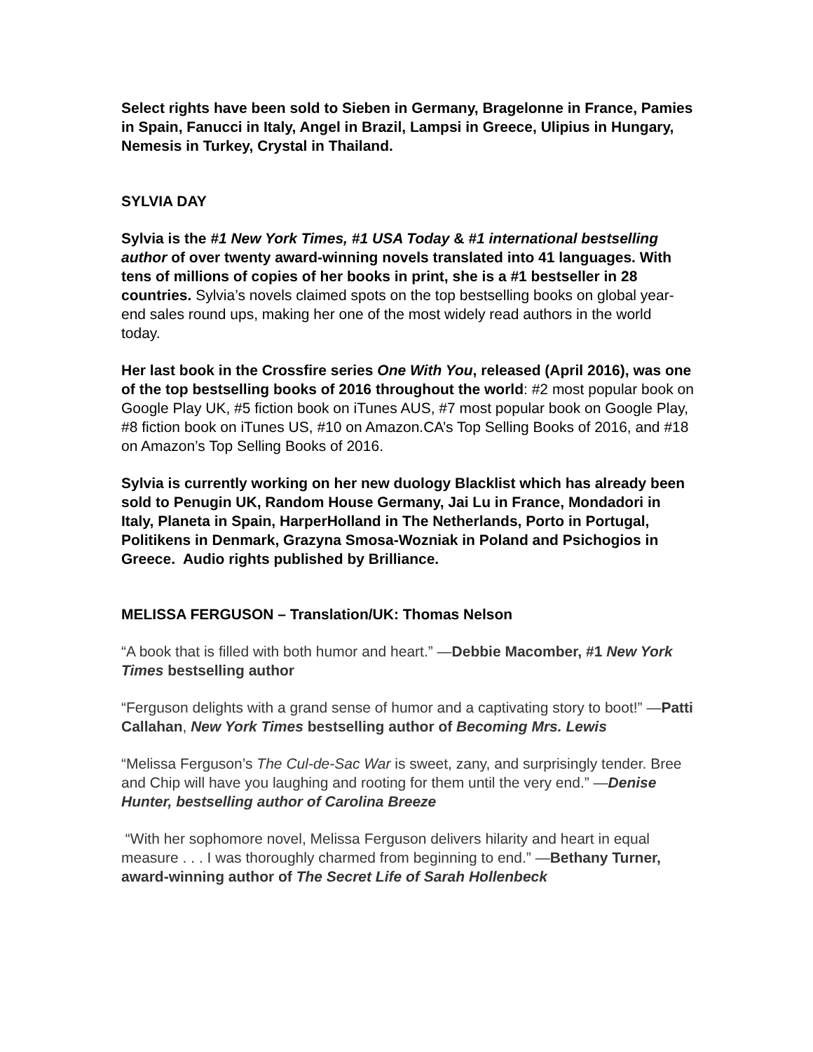Select rights have been sold to Sieben in Germany, Bragelonne in France, Pamies in Spain, Fanucci in Italy, Angel in Brazil, Lampsi in Greece, Ulipius in Hungary, Nemesis in Turkey, Crystal in Thailand.
SYLVIA DAY
Sylvia is the #1 New York Times, #1 USA Today & #1 international bestselling author of over twenty award-winning novels translated into 41 languages. With tens of millions of copies of her books in print, she is a #1 bestseller in 28 countries. Sylvia’s novels claimed spots on the top bestselling books on global year-end sales round ups, making her one of the most widely read authors in the world today.
Her last book in the Crossfire series One With You, released (April 2016), was one of the top bestselling books of 2016 throughout the world: #2 most popular book on Google Play UK, #5 fiction book on iTunes AUS, #7 most popular book on Google Play, #8 fiction book on iTunes US, #10 on Amazon.CA’s Top Selling Books of 2016, and #18 on Amazon’s Top Selling Books of 2016.
Sylvia is currently working on her new duology Blacklist which has already been sold to Penugin UK, Random House Germany, Jai Lu in France, Mondadori in Italy, Planeta in Spain, HarperHolland in The Netherlands, Porto in Portugal, Politikens in Denmark, Grazyna Smosa-Wozniak in Poland and Psichogios in Greece. Audio rights published by Brilliance.
MELISSA FERGUSON – Translation/UK: Thomas Nelson
“A book that is filled with both humor and heart.” —Debbie Macomber, #1 New York Times bestselling author
“Ferguson delights with a grand sense of humor and a captivating story to boot!” —Patti Callahan, New York Times bestselling author of Becoming Mrs. Lewis
“Melissa Ferguson’s The Cul-de-Sac War is sweet, zany, and surprisingly tender. Bree and Chip will have you laughing and rooting for them until the very end.” —Denise Hunter, bestselling author of Carolina Breeze
“With her sophomore novel, Melissa Ferguson delivers hilarity and heart in equal measure . . . I was thoroughly charmed from beginning to end.” —Bethany Turner, award-winning author of The Secret Life of Sarah Hollenbeck